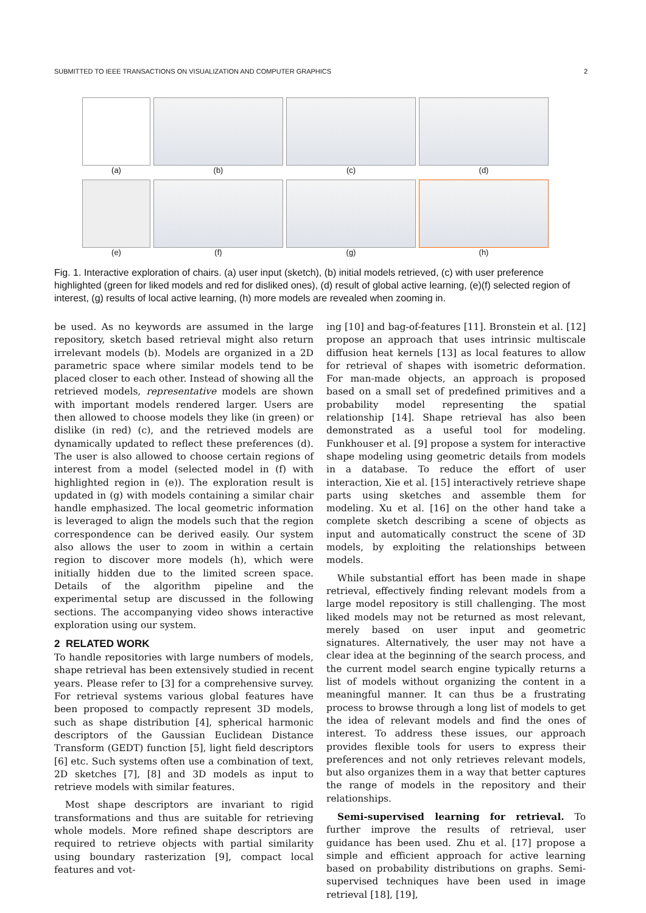SUBMITTED TO IEEE TRANSACTIONS ON VISUALIZATION AND COMPUTER GRAPHICS 2
(a) (b) (c) (d)
(e) (f) (g) (h)
Fig. 1. Interactive exploration of chairs. (a) user input (sketch), (b) initial models retrieved, (c) with user preference highlighted (green for liked models and red for disliked ones), (d) result of global active learning, (e)(f) selected region of interest, (g) results of local active learning, (h) more models are revealed when zooming in.
be used. As no keywords are assumed in the large repository, sketch based retrieval might also return irrelevant models (b). Models are organized in a 2D parametric space where similar models tend to be placed closer to each other. Instead of showing all the retrieved models, representative models are shown with important models rendered larger. Users are then allowed to choose models they like (in green) or dislike (in red) (c), and the retrieved models are dynamically updated to reflect these preferences (d). The user is also allowed to choose certain regions of interest from a model (selected model in (f) with highlighted region in (e)). The exploration result is updated in (g) with models containing a similar chair handle emphasized. The local geometric information is leveraged to align the models such that the region correspondence can be derived easily. Our system also allows the user to zoom in within a certain region to discover more models (h), which were initially hidden due to the limited screen space. Details of the algorithm pipeline and the experimental setup are discussed in the following sections. The accompanying video shows interactive exploration using our system.
2 RELATED WORK
To handle repositories with large numbers of models, shape retrieval has been extensively studied in recent years. Please refer to [3] for a comprehensive survey. For retrieval systems various global features have been proposed to compactly represent 3D models, such as shape distribution [4], spherical harmonic descriptors of the Gaussian Euclidean Distance Transform (GEDT) function [5], light field descriptors [6] etc. Such systems often use a combination of text, 2D sketches [7], [8] and 3D models as input to retrieve models with similar features.
Most shape descriptors are invariant to rigid transformations and thus are suitable for retrieving whole models. More refined shape descriptors are required to retrieve objects with partial similarity using boundary rasterization [9], compact local features and vot-
ing [10] and bag-of-features [11]. Bronstein et al. [12] propose an approach that uses intrinsic multiscale diffusion heat kernels [13] as local features to allow for retrieval of shapes with isometric deformation. For man-made objects, an approach is proposed based on a small set of predefined primitives and a probability model representing the spatial relationship [14]. Shape retrieval has also been demonstrated as a useful tool for modeling. Funkhouser et al. [9] propose a system for interactive shape modeling using geometric details from models in a database. To reduce the effort of user interaction, Xie et al. [15] interactively retrieve shape parts using sketches and assemble them for modeling. Xu et al. [16] on the other hand take a complete sketch describing a scene of objects as input and automatically construct the scene of 3D models, by exploiting the relationships between models.
While substantial effort has been made in shape retrieval, effectively finding relevant models from a large model repository is still challenging. The most liked models may not be returned as most relevant, merely based on user input and geometric signatures. Alternatively, the user may not have a clear idea at the beginning of the search process, and the current model search engine typically returns a list of models without organizing the content in a meaningful manner. It can thus be a frustrating process to browse through a long list of models to get the idea of relevant models and find the ones of interest. To address these issues, our approach provides flexible tools for users to express their preferences and not only retrieves relevant models, but also organizes them in a way that better captures the range of models in the repository and their relationships.
Semi-supervised learning for retrieval. To further improve the results of retrieval, user guidance has been used. Zhu et al. [17] propose a simple and efficient approach for active learning based on probability distributions on graphs. Semi-supervised techniques have been used in image retrieval [18], [19],